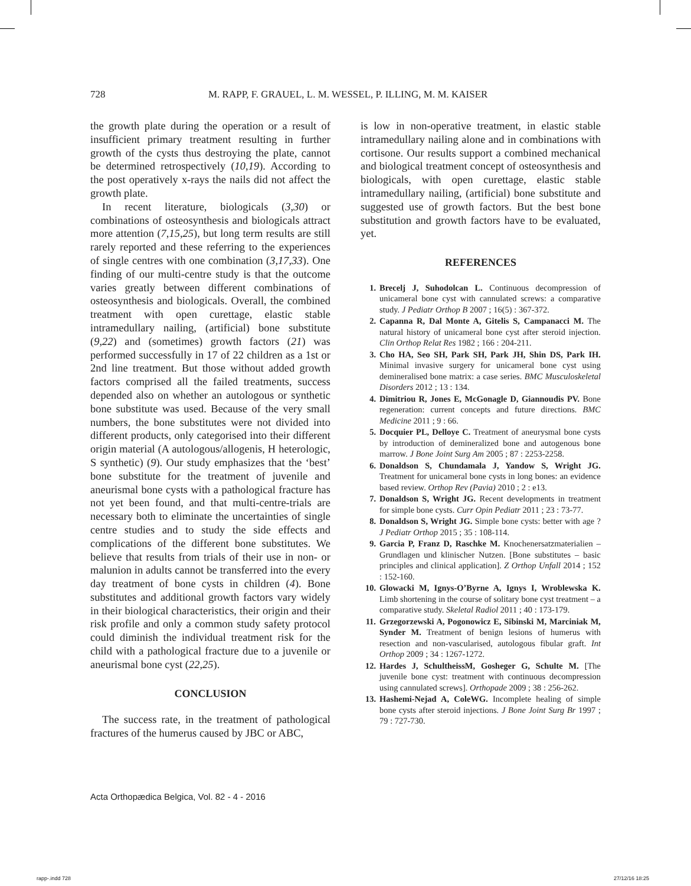728 M. RAPP, F. GRAUEL, L. M. WESSEL, P. ILLING, M. M. KAISER
the growth plate during the operation or a result of insufficient primary treatment resulting in further growth of the cysts thus destroying the plate, cannot be determined retrospectively (10,19). According to the post operatively x-rays the nails did not affect the growth plate.
In recent literature, biologicals (3,30) or combinations of osteosynthesis and biologicals attract more attention (7,15,25), but long term results are still rarely reported and these referring to the experiences of single centres with one combination (3,17,33). One finding of our multi-centre study is that the outcome varies greatly between different combinations of osteosynthesis and biologicals. Overall, the combined treatment with open curettage, elastic stable intramedullary nailing, (artificial) bone substitute (9,22) and (sometimes) growth factors (21) was performed successfully in 17 of 22 children as a 1st or 2nd line treatment. But those without added growth factors comprised all the failed treatments, success depended also on whether an autologous or synthetic bone substitute was used. Because of the very small numbers, the bone substitutes were not divided into different products, only categorised into their different origin material (A autologous/allogenis, H heterologic, S synthetic) (9). Our study emphasizes that the ‘best’ bone substitute for the treatment of juvenile and aneurismal bone cysts with a pathological fracture has not yet been found, and that multi-centre-trials are necessary both to eliminate the uncertainties of single centre studies and to study the side effects and complications of the different bone substitutes. We believe that results from trials of their use in non- or malunion in adults cannot be transferred into the every day treatment of bone cysts in children (4). Bone substitutes and additional growth factors vary widely in their biological characteristics, their origin and their risk profile and only a common study safety protocol could diminish the individual treatment risk for the child with a pathological fracture due to a juvenile or aneurismal bone cyst (22,25).
CONCLUSION
The success rate, in the treatment of pathological fractures of the humerus caused by JBC or ABC,
is low in non-operative treatment, in elastic stable intramedullary nailing alone and in combinations with cortisone. Our results support a combined mechanical and biological treatment concept of osteosynthesis and biologicals, with open curettage, elastic stable intramedullary nailing, (artificial) bone substitute and suggested use of growth factors. But the best bone substitution and growth factors have to be evaluated, yet.
REFERENCES
1. Brecelj J, Suhodolcan L. Continuous decompression of unicameral bone cyst with cannulated screws: a comparative study. J Pediatr Orthop B 2007 ; 16(5) : 367-372.
2. Capanna R, Dal Monte A, Gitelis S, Campanacci M. The natural history of unicameral bone cyst after steroid injection. Clin Orthop Relat Res 1982 ; 166 : 204-211.
3. Cho HA, Seo SH, Park SH, Park JH, Shin DS, Park IH. Minimal invasive surgery for unicameral bone cyst using demineralised bone matrix: a case series. BMC Musculoskeletal Disorders 2012 ; 13 : 134.
4. Dimitriou R, Jones E, McGonagle D, Giannoudis PV. Bone regeneration: current concepts and future directions. BMC Medicine 2011 ; 9 : 66.
5. Docquier PL, Delloye C. Treatment of aneurysmal bone cysts by introduction of demineralized bone and autogenous bone marrow. J Bone Joint Surg Am 2005 ; 87 : 2253-2258.
6. Donaldson S, Chundamala J, Yandow S, Wright JG. Treatment for unicameral bone cysts in long bones: an evidence based review. Orthop Rev (Pavia) 2010 ; 2 : e13.
7. Donaldson S, Wright JG. Recent developments in treatment for simple bone cysts. Curr Opin Pediatr 2011 ; 23 : 73-77.
8. Donaldson S, Wright JG. Simple bone cysts: better with age ? J Pediatr Orthop 2015 ; 35 : 108-114.
9. Garcia P, Franz D, Raschke M. Knochenersatzmaterialien – Grundlagen und klinischer Nutzen. [Bone substitutes – basic principles and clinical application]. Z Orthop Unfall 2014 ; 152 : 152-160.
10. Glowacki M, Ignys-O’Byrne A, Ignys I, Wroblewska K. Limb shortening in the course of solitary bone cyst treatment – a comparative study. Skeletal Radiol 2011 ; 40 : 173-179.
11. Grzegorzewski A, Pogonowicz E, Sibinski M, Marciniak M, Synder M. Treatment of benign lesions of humerus with resection and non-vascularised, autologous fibular graft. Int Orthop 2009 ; 34 : 1267-1272.
12. Hardes J, SchultheissM, Gosheger G, Schulte M. [The juvenile bone cyst: treatment with continuous decompression using cannulated screws]. Orthopade 2009 ; 38 : 256-262.
13. Hashemi-Nejad A, ColeWG. Incomplete healing of simple bone cysts after steroid injections. J Bone Joint Surg Br 1997 ; 79 : 727-730.
Acta Orthopædica Belgica, Vol. 82 - 4 - 2016
rapp-.indd 728 27/12/16 18:25